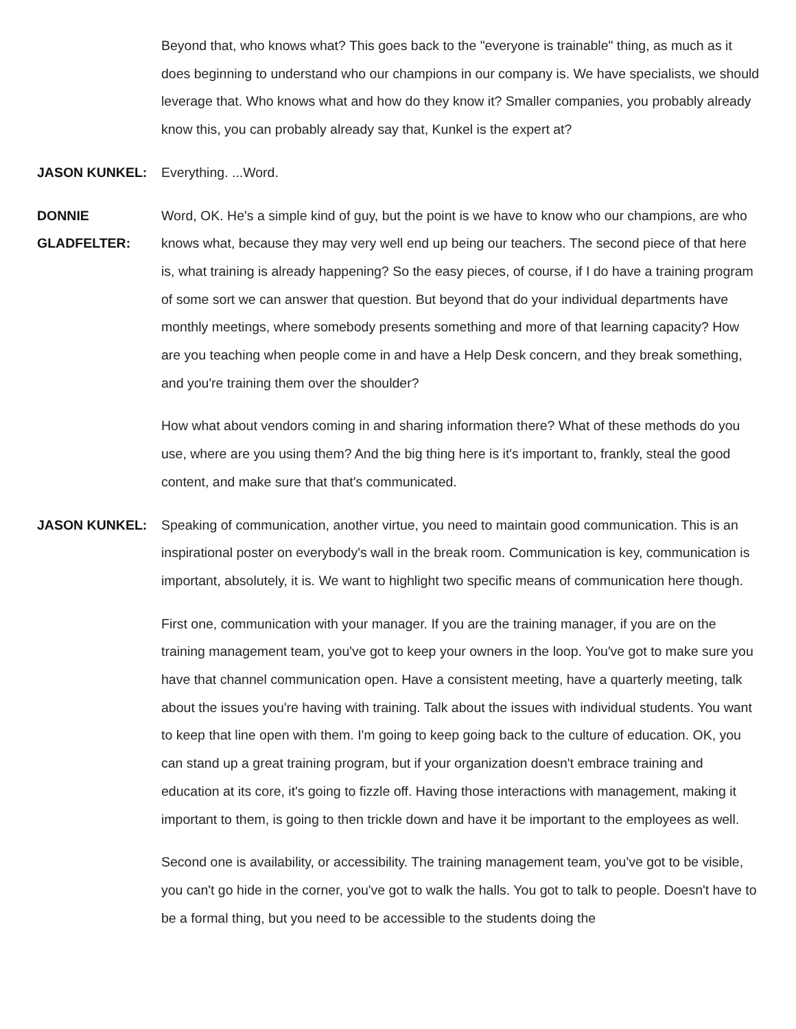Beyond that, who knows what? This goes back to the "everyone is trainable" thing, as much as it does beginning to understand who our champions in our company is. We have specialists, we should leverage that. Who knows what and how do they know it? Smaller companies, you probably already know this, you can probably already say that, Kunkel is the expert at?
JASON KUNKEL: Everything. ...Word.
DONNIE
GLADFELTER:
Word, OK. He's a simple kind of guy, but the point is we have to know who our champions, are who knows what, because they may very well end up being our teachers. The second piece of that here is, what training is already happening? So the easy pieces, of course, if I do have a training program of some sort we can answer that question. But beyond that do your individual departments have monthly meetings, where somebody presents something and more of that learning capacity? How are you teaching when people come in and have a Help Desk concern, and they break something, and you're training them over the shoulder?
How what about vendors coming in and sharing information there? What of these methods do you use, where are you using them? And the big thing here is it's important to, frankly, steal the good content, and make sure that that's communicated.
JASON KUNKEL: Speaking of communication, another virtue, you need to maintain good communication. This is an inspirational poster on everybody's wall in the break room. Communication is key, communication is important, absolutely, it is. We want to highlight two specific means of communication here though.
First one, communication with your manager. If you are the training manager, if you are on the training management team, you've got to keep your owners in the loop. You've got to make sure you have that channel communication open. Have a consistent meeting, have a quarterly meeting, talk about the issues you're having with training. Talk about the issues with individual students. You want to keep that line open with them. I'm going to keep going back to the culture of education. OK, you can stand up a great training program, but if your organization doesn't embrace training and education at its core, it's going to fizzle off. Having those interactions with management, making it important to them, is going to then trickle down and have it be important to the employees as well.
Second one is availability, or accessibility. The training management team, you've got to be visible, you can't go hide in the corner, you've got to walk the halls. You got to talk to people. Doesn't have to be a formal thing, but you need to be accessible to the students doing the